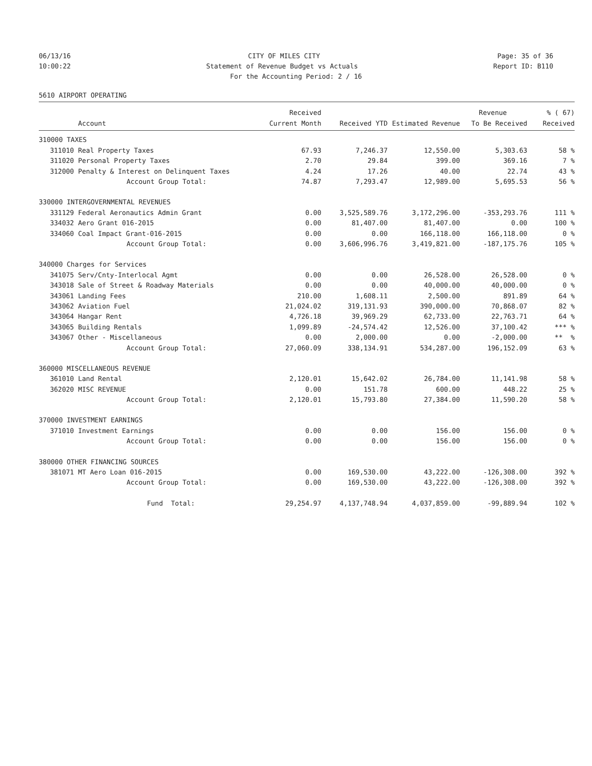06/13/16 CITY OF MILES CITY Page: 35 of 36
10:00:22 Statement of Revenue Budget vs Actuals Report ID: B110
For the Accounting Period: 2 / 16
5610 AIRPORT OPERATING
| | | Received | | | Revenue | % ( 67) |
| --- | --- | --- | --- | --- | --- | --- |
| | Account | Current Month | Received YTD | Estimated Revenue | To Be Received | Received |
| 310000 TAXES | | | | | | |
| 311010 | Real Property Taxes | 67.93 | 7,246.37 | 12,550.00 | 5,303.63 | 58 % |
| 311020 | Personal Property Taxes | 2.70 | 29.84 | 399.00 | 369.16 | 7 % |
| 312000 | Penalty & Interest on Delinquent Taxes | 4.24 | 17.26 | 40.00 | 22.74 | 43 % |
| | Account Group Total: | 74.87 | 7,293.47 | 12,989.00 | 5,695.53 | 56 % |
| 330000 INTERGOVERNMENTAL REVENUES | | | | | | |
| 331129 | Federal Aeronautics Admin Grant | 0.00 | 3,525,589.76 | 3,172,296.00 | -353,293.76 | 111 % |
| 334032 | Aero Grant 016-2015 | 0.00 | 81,407.00 | 81,407.00 | 0.00 | 100 % |
| 334060 | Coal Impact Grant-016-2015 | 0.00 | 0.00 | 166,118.00 | 166,118.00 | 0 % |
| | Account Group Total: | 0.00 | 3,606,996.76 | 3,419,821.00 | -187,175.76 | 105 % |
| 340000 Charges for Services | | | | | | |
| 341075 | Serv/Cnty-Interlocal Agmt | 0.00 | 0.00 | 26,528.00 | 26,528.00 | 0 % |
| 343018 | Sale of Street & Roadway Materials | 0.00 | 0.00 | 40,000.00 | 40,000.00 | 0 % |
| 343061 | Landing Fees | 210.00 | 1,608.11 | 2,500.00 | 891.89 | 64 % |
| 343062 | Aviation Fuel | 21,024.02 | 319,131.93 | 390,000.00 | 70,868.07 | 82 % |
| 343064 | Hangar Rent | 4,726.18 | 39,969.29 | 62,733.00 | 22,763.71 | 64 % |
| 343065 | Building Rentals | 1,099.89 | -24,574.42 | 12,526.00 | 37,100.42 | *** % |
| 343067 | Other - Miscellaneous | 0.00 | 2,000.00 | 0.00 | -2,000.00 | ** % |
| | Account Group Total: | 27,060.09 | 338,134.91 | 534,287.00 | 196,152.09 | 63 % |
| 360000 MISCELLANEOUS REVENUE | | | | | | |
| 361010 | Land Rental | 2,120.01 | 15,642.02 | 26,784.00 | 11,141.98 | 58 % |
| 362020 | MISC REVENUE | 0.00 | 151.78 | 600.00 | 448.22 | 25 % |
| | Account Group Total: | 2,120.01 | 15,793.80 | 27,384.00 | 11,590.20 | 58 % |
| 370000 INVESTMENT EARNINGS | | | | | | |
| 371010 | Investment Earnings | 0.00 | 0.00 | 156.00 | 156.00 | 0 % |
| | Account Group Total: | 0.00 | 0.00 | 156.00 | 156.00 | 0 % |
| 380000 OTHER FINANCING SOURCES | | | | | | |
| 381071 | MT Aero Loan 016-2015 | 0.00 | 169,530.00 | 43,222.00 | -126,308.00 | 392 % |
| | Account Group Total: | 0.00 | 169,530.00 | 43,222.00 | -126,308.00 | 392 % |
| | Fund Total: | 29,254.97 | 4,137,748.94 | 4,037,859.00 | -99,889.94 | 102 % |